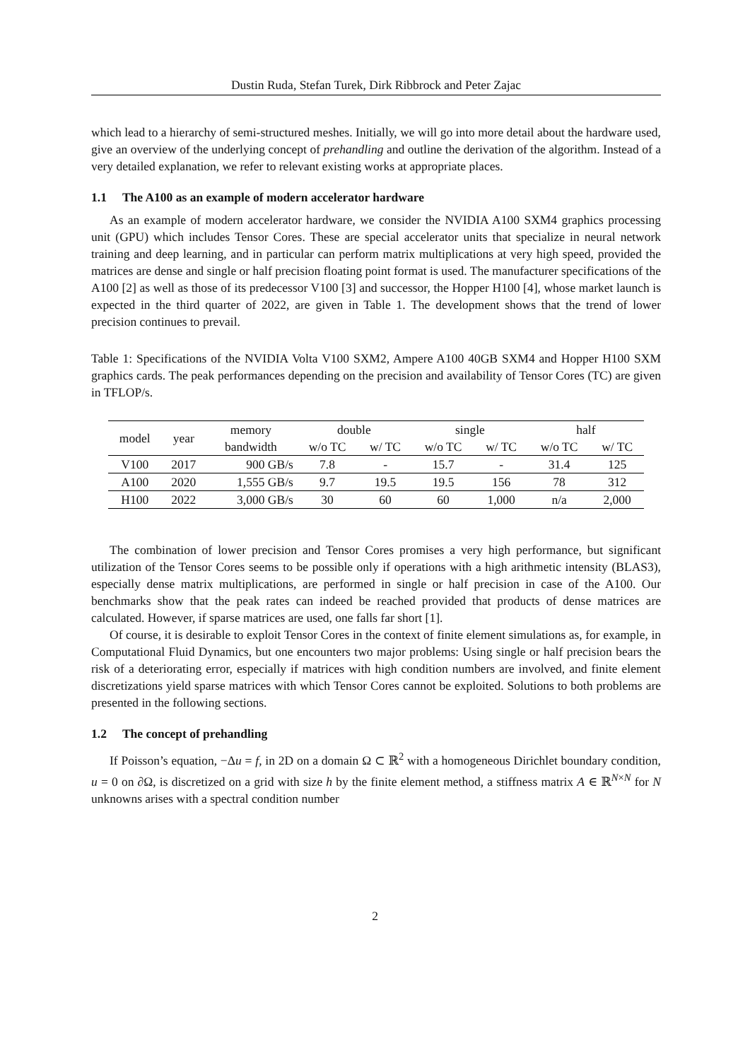Dustin Ruda, Stefan Turek, Dirk Ribbrock and Peter Zajac
which lead to a hierarchy of semi-structured meshes. Initially, we will go into more detail about the hardware used, give an overview of the underlying concept of prehandling and outline the derivation of the algorithm. Instead of a very detailed explanation, we refer to relevant existing works at appropriate places.
1.1 The A100 as an example of modern accelerator hardware
As an example of modern accelerator hardware, we consider the NVIDIA A100 SXM4 graphics processing unit (GPU) which includes Tensor Cores. These are special accelerator units that specialize in neural network training and deep learning, and in particular can perform matrix multiplications at very high speed, provided the matrices are dense and single or half precision floating point format is used. The manufacturer specifications of the A100 [2] as well as those of its predecessor V100 [3] and successor, the Hopper H100 [4], whose market launch is expected in the third quarter of 2022, are given in Table 1. The development shows that the trend of lower precision continues to prevail.
Table 1: Specifications of the NVIDIA Volta V100 SXM2, Ampere A100 40GB SXM4 and Hopper H100 SXM graphics cards. The peak performances depending on the precision and availability of Tensor Cores (TC) are given in TFLOP/s.
| model | year | memory | double | | single | | half | |
| --- | --- | --- | --- | --- | --- | --- | --- | --- |
| | | bandwidth | w/o TC | w/ TC | w/o TC | w/ TC | w/o TC | w/ TC |
| V100 | 2017 | 900 GB/s | 7.8 | - | 15.7 | - | 31.4 | 125 |
| A100 | 2020 | 1,555 GB/s | 9.7 | 19.5 | 19.5 | 156 | 78 | 312 |
| H100 | 2022 | 3,000 GB/s | 30 | 60 | 60 | 1,000 | n/a | 2,000 |
The combination of lower precision and Tensor Cores promises a very high performance, but significant utilization of the Tensor Cores seems to be possible only if operations with a high arithmetic intensity (BLAS3), especially dense matrix multiplications, are performed in single or half precision in case of the A100. Our benchmarks show that the peak rates can indeed be reached provided that products of dense matrices are calculated. However, if sparse matrices are used, one falls far short [1].
Of course, it is desirable to exploit Tensor Cores in the context of finite element simulations as, for example, in Computational Fluid Dynamics, but one encounters two major problems: Using single or half precision bears the risk of a deteriorating error, especially if matrices with high condition numbers are involved, and finite element discretizations yield sparse matrices with which Tensor Cores cannot be exploited. Solutions to both problems are presented in the following sections.
1.2 The concept of prehandling
If Poisson’s equation, −Δu = f, in 2D on a domain Ω ⊂ ℝ<sup>2</sup> with a homogeneous Dirichlet boundary condition, u = 0 on ∂Ω, is discretized on a grid with size h by the finite element method, a stiffness matrix A ∈ ℝ<sup>N×N</sup> for N unknowns arises with a spectral condition number
2